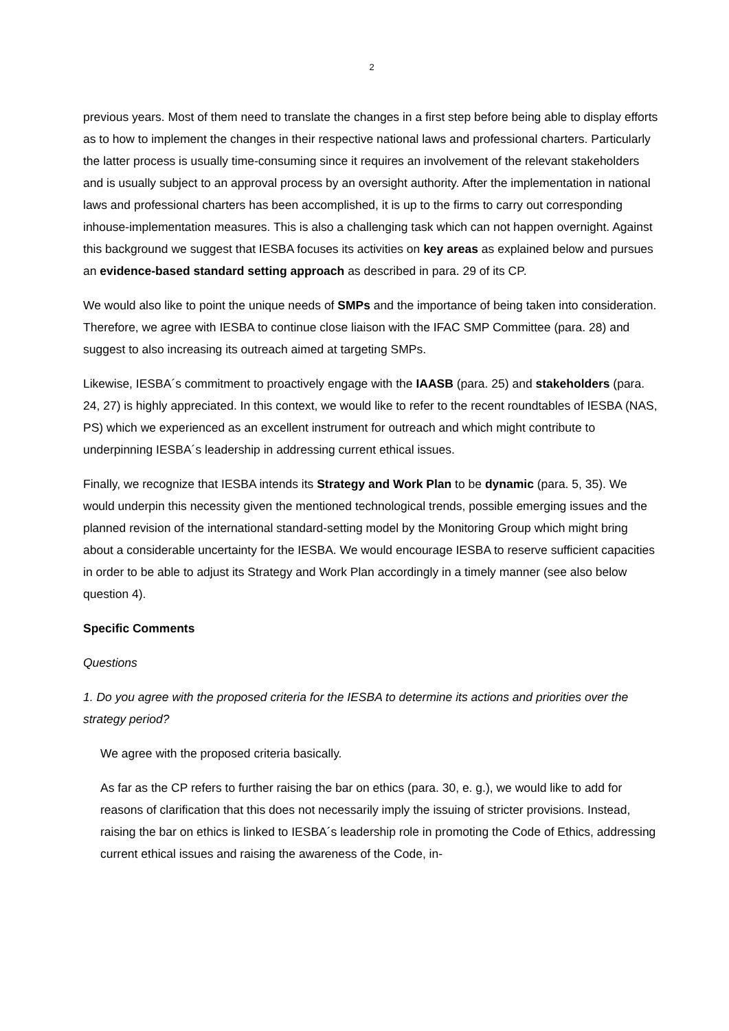2
previous years. Most of them need to translate the changes in a first step before being able to display efforts as to how to implement the changes in their respective national laws and professional charters. Particularly the latter process is usually time-consuming since it requires an involvement of the relevant stakeholders and is usually subject to an approval process by an oversight authority. After the implementation in national laws and professional charters has been accomplished, it is up to the firms to carry out corresponding inhouse-implementation measures. This is also a challenging task which can not happen overnight. Against this background we suggest that IESBA focuses its activities on key areas as explained below and pursues an evidence-based standard setting approach as described in para. 29 of its CP.
We would also like to point the unique needs of SMPs and the importance of being taken into consideration. Therefore, we agree with IESBA to continue close liaison with the IFAC SMP Committee (para. 28) and suggest to also increasing its outreach aimed at targeting SMPs.
Likewise, IESBA´s commitment to proactively engage with the IAASB (para. 25) and stakeholders (para. 24, 27) is highly appreciated. In this context, we would like to refer to the recent roundtables of IESBA (NAS, PS) which we experienced as an excellent instrument for outreach and which might contribute to underpinning IESBA´s leadership in addressing current ethical issues.
Finally, we recognize that IESBA intends its Strategy and Work Plan to be dynamic (para. 5, 35). We would underpin this necessity given the mentioned technological trends, possible emerging issues and the planned revision of the international standard-setting model by the Monitoring Group which might bring about a considerable uncertainty for the IESBA. We would encourage IESBA to reserve sufficient capacities in order to be able to adjust its Strategy and Work Plan accordingly in a timely manner (see also below question 4).
Specific Comments
Questions
1. Do you agree with the proposed criteria for the IESBA to determine its actions and priorities over the strategy period?
We agree with the proposed criteria basically.
As far as the CP refers to further raising the bar on ethics (para. 30, e. g.), we would like to add for reasons of clarification that this does not necessarily imply the issuing of stricter provisions. Instead, raising the bar on ethics is linked to IESBA´s leadership role in promoting the Code of Ethics, addressing current ethical issues and raising the awareness of the Code, in-